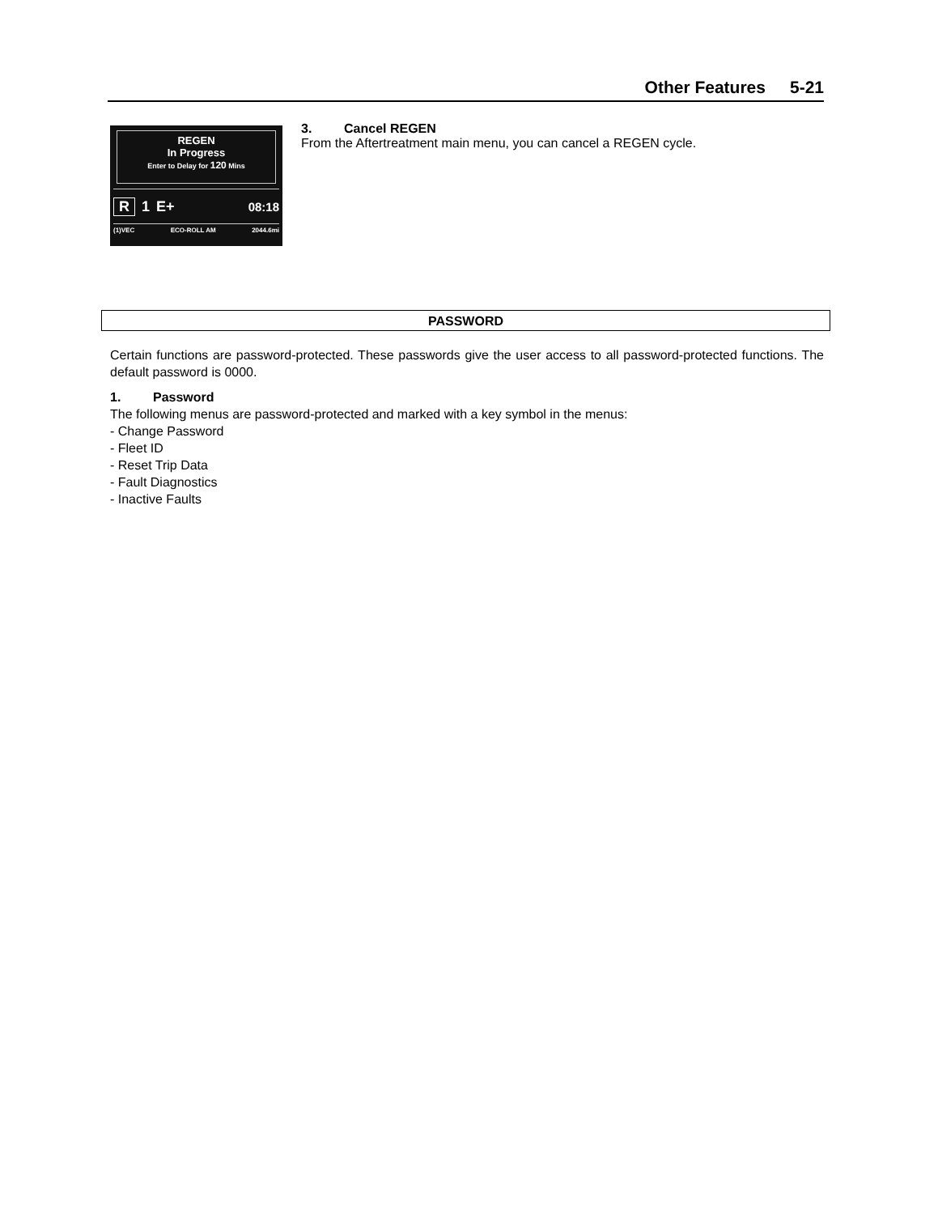Other Features 5-21
REGEN
In Progress
Enter to Delay for 120 Mins
R 1 E+ 08:18
(1)VEC ECO-ROLL AM 2044.6mi
3. Cancel REGEN
From the Aftertreatment main menu, you can cancel a REGEN cycle.
PASSWORD
Certain functions are password-protected. These passwords give the user access to all password-protected functions. The default password is 0000.
1. Password
The following menus are password-protected and marked with a key symbol in the menus:
- Change Password
- Fleet ID
- Reset Trip Data
- Fault Diagnostics
- Inactive Faults